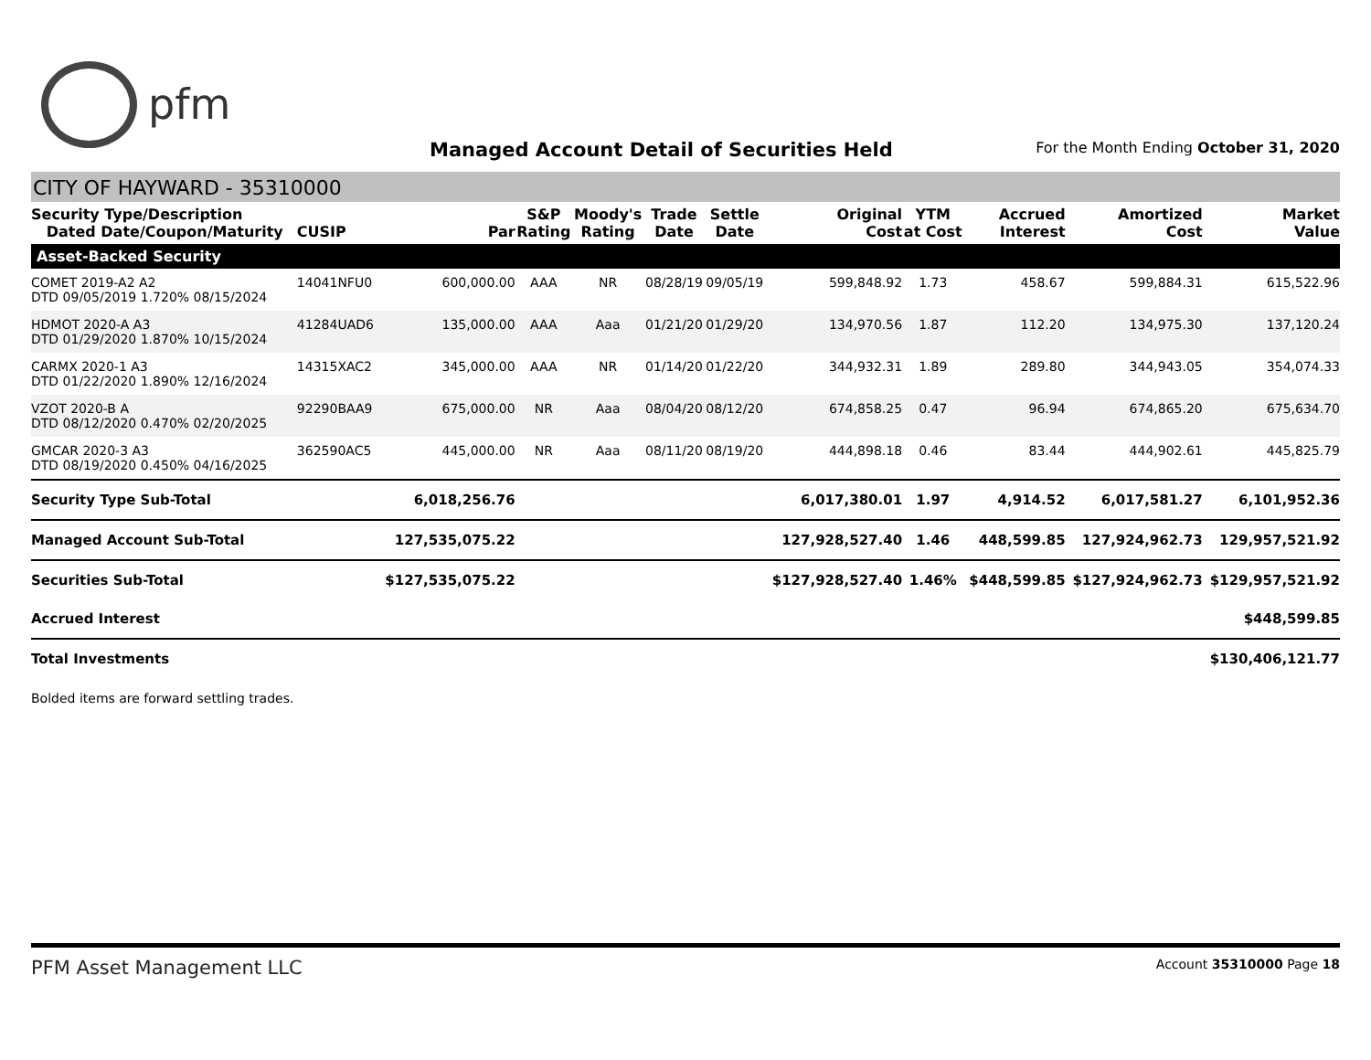pfm
Managed Account Detail of Securities Held
For the Month Ending October 31, 2020
CITY OF HAYWARD - 35310000
| Security Type/Description Dated Date/Coupon/Maturity | CUSIP | Par | S&P Rating | Moody's Rating | Trade Date | Settle Date | Original Cost | YTM at Cost | Accrued Interest | Amortized Cost | Market Value |
| --- | --- | --- | --- | --- | --- | --- | --- | --- | --- | --- | --- |
| Asset-Backed Security | | | | | | | | | | | |
| COMET 2019-A2 A2 DTD 09/05/2019 1.720% 08/15/2024 | 14041NFU0 | 600,000.00 | AAA | NR | 08/28/19 | 09/05/19 | 599,848.92 | 1.73 | 458.67 | 599,884.31 | 615,522.96 |
| HDMOT 2020-A A3 DTD 01/29/2020 1.870% 10/15/2024 | 41284UAD6 | 135,000.00 | AAA | Aaa | 01/21/20 | 01/29/20 | 134,970.56 | 1.87 | 112.20 | 134,975.30 | 137,120.24 |
| CARMX 2020-1 A3 DTD 01/22/2020 1.890% 12/16/2024 | 14315XAC2 | 345,000.00 | AAA | NR | 01/14/20 | 01/22/20 | 344,932.31 | 1.89 | 289.80 | 344,943.05 | 354,074.33 |
| VZOT 2020-B A DTD 08/12/2020 0.470% 02/20/2025 | 92290BAA9 | 675,000.00 | NR | Aaa | 08/04/20 | 08/12/20 | 674,858.25 | 0.47 | 96.94 | 674,865.20 | 675,634.70 |
| GMCAR 2020-3 A3 DTD 08/19/2020 0.450% 04/16/2025 | 362590AC5 | 445,000.00 | NR | Aaa | 08/11/20 | 08/19/20 | 444,898.18 | 0.46 | 83.44 | 444,902.61 | 445,825.79 |
| Security Type Sub-Total | | 6,018,256.76 | | | | | 6,017,380.01 | 1.97 | 4,914.52 | 6,017,581.27 | 6,101,952.36 |
| Managed Account Sub-Total | | 127,535,075.22 | | | | | 127,928,527.40 | 1.46 | 448,599.85 | 127,924,962.73 | 129,957,521.92 |
| Securities Sub-Total | | $127,535,075.22 | | | | | $127,928,527.40 | 1.46% | $448,599.85 | $127,924,962.73 | $129,957,521.92 |
| Accrued Interest | | | | | | | | | | | $448,599.85 |
| Total Investments | | | | | | | | | | | $130,406,121.77 |
Bolded items are forward settling trades.
PFM Asset Management LLC Account 35310000 Page 18